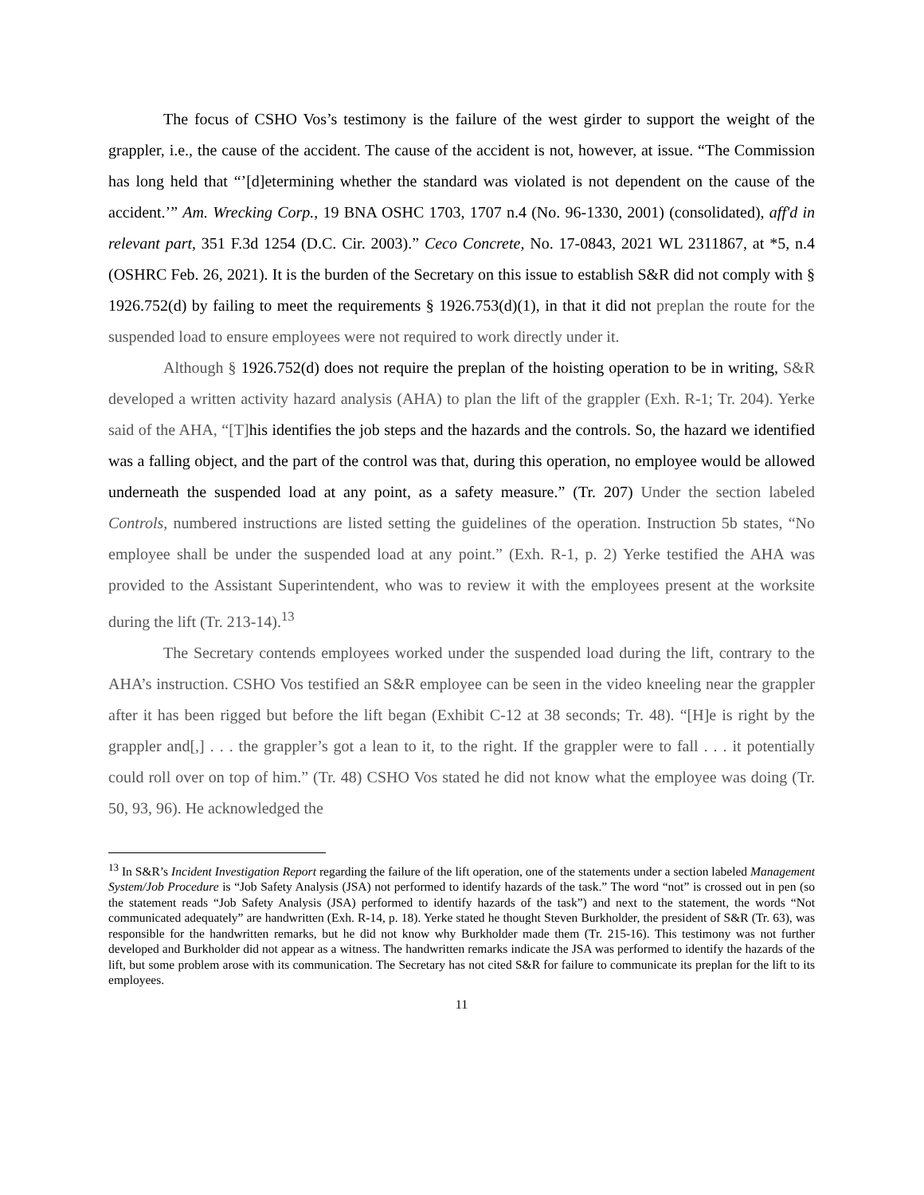The focus of CSHO Vos’s testimony is the failure of the west girder to support the weight of the grappler, i.e., the cause of the accident. The cause of the accident is not, however, at issue. “The Commission has long held that “’[d]etermining whether the standard was violated is not dependent on the cause of the accident.’” Am. Wrecking Corp., 19 BNA OSHC 1703, 1707 n.4 (No. 96-1330, 2001) (consolidated), aff'd in relevant part, 351 F.3d 1254 (D.C. Cir. 2003).” Ceco Concrete, No. 17-0843, 2021 WL 2311867, at *5, n.4 (OSHRC Feb. 26, 2021). It is the burden of the Secretary on this issue to establish S&R did not comply with § 1926.752(d) by failing to meet the requirements § 1926.753(d)(1), in that it did not preplan the route for the suspended load to ensure employees were not required to work directly under it.
Although § 1926.752(d) does not require the preplan of the hoisting operation to be in writing, S&R developed a written activity hazard analysis (AHA) to plan the lift of the grappler (Exh. R-1; Tr. 204). Yerke said of the AHA, “[T] his identifies the job steps and the hazards and the controls. So, the hazard we identified was a falling object, and the part of the control was that, during this operation, no employee would be allowed underneath the suspended load at any point, as a safety measure.” (Tr. 207) Under the section labeled Controls, numbered instructions are listed setting the guidelines of the operation. Instruction 5b states, “No employee shall be under the suspended load at any point.” (Exh. R-1, p. 2) Yerke testified the AHA was provided to the Assistant Superintendent, who was to review it with the employees present at the worksite during the lift (Tr. 213-14).<sup>13</sup>
The Secretary contends employees worked under the suspended load during the lift, contrary to the AHA’s instruction. CSHO Vos testified an S&R employee can be seen in the video kneeling near the grappler after it has been rigged but before the lift began (Exhibit C-12 at 38 seconds; Tr. 48). “[H]e is right by the grappler and[,] . . . the grappler’s got a lean to it, to the right. If the grappler were to fall . . . it potentially could roll over on top of him.” (Tr. 48) CSHO Vos stated he did not know what the employee was doing (Tr. 50, 93, 96). He acknowledged the
<sup>13</sup> In S&R’s Incident Investigation Report regarding the failure of the lift operation, one of the statements under a section labeled Management System/Job Procedure is “Job Safety Analysis (JSA) not performed to identify hazards of the task.” The word “not” is crossed out in pen (so the statement reads “Job Safety Analysis (JSA) performed to identify hazards of the task”) and next to the statement, the words “Not communicated adequately” are handwritten (Exh. R-14, p. 18). Yerke stated he thought Steven Burkholder, the president of S&R (Tr. 63), was responsible for the handwritten remarks, but he did not know why Burkholder made them (Tr. 215-16). This testimony was not further developed and Burkholder did not appear as a witness. The handwritten remarks indicate the JSA was performed to identify the hazards of the lift, but some problem arose with its communication. The Secretary has not cited S&R for failure to communicate its preplan for the lift to its employees.
11